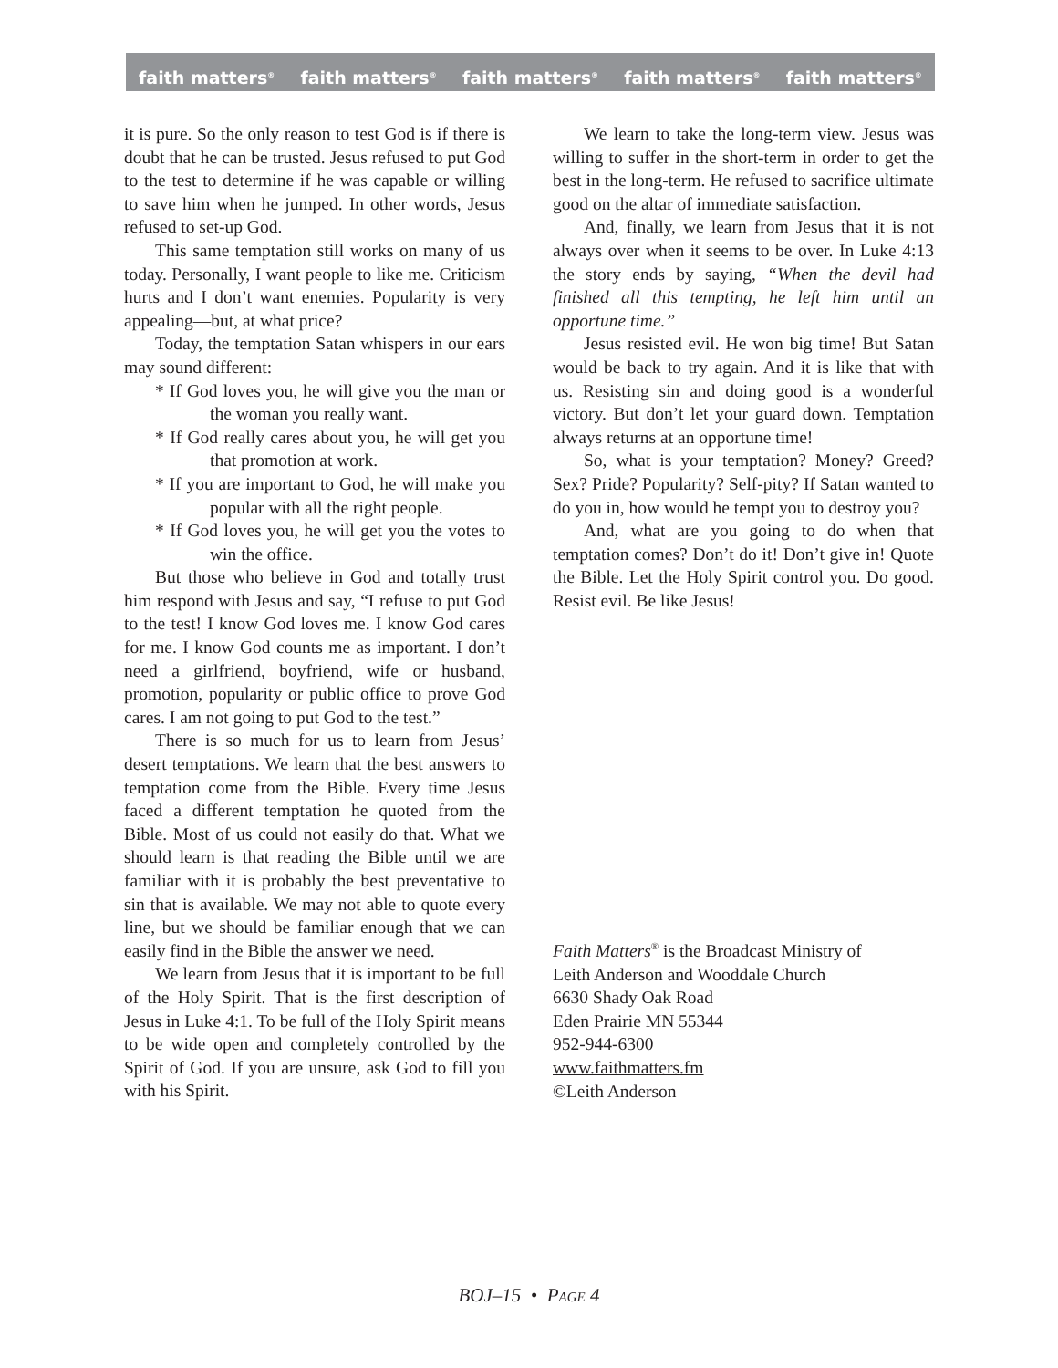faith matters<sup>®</sup> faith matters<sup>®</sup> faith matters<sup>®</sup> faith matters<sup>®</sup> faith matters<sup>®</sup>
it is pure. So the only reason to test God is if there is doubt that he can be trusted. Jesus refused to put God to the test to determine if he was capable or willing to save him when he jumped. In other words, Jesus refused to set-up God.
This same temptation still works on many of us today. Personally, I want people to like me. Criticism hurts and I don’t want enemies. Popularity is very appealing—but, at what price?
Today, the temptation Satan whispers in our ears may sound different:
* If God loves you, he will give you the man or the woman you really want.
* If God really cares about you, he will get you that promotion at work.
* If you are important to God, he will make you popular with all the right people.
* If God loves you, he will get you the votes to win the office.
But those who believe in God and totally trust him respond with Jesus and say, “I refuse to put God to the test! I know God loves me. I know God cares for me. I know God counts me as important. I don’t need a girlfriend, boyfriend, wife or husband, promotion, popularity or public office to prove God cares. I am not going to put God to the test.”
There is so much for us to learn from Jesus’ desert temptations. We learn that the best answers to temptation come from the Bible. Every time Jesus faced a different temptation he quoted from the Bible. Most of us could not easily do that. What we should learn is that reading the Bible until we are familiar with it is probably the best preventative to sin that is available. We may not able to quote every line, but we should be familiar enough that we can easily find in the Bible the answer we need.
We learn from Jesus that it is important to be full of the Holy Spirit. That is the first description of Jesus in Luke 4:1. To be full of the Holy Spirit means to be wide open and completely controlled by the Spirit of God. If you are unsure, ask God to fill you with his Spirit.
We learn to take the long-term view. Jesus was willing to suffer in the short-term in order to get the best in the long-term. He refused to sacrifice ultimate good on the altar of immediate satisfaction.
And, finally, we learn from Jesus that it is not always over when it seems to be over. In Luke 4:13 the story ends by saying, “When the devil had finished all this tempting, he left him until an opportune time.”
Jesus resisted evil. He won big time! But Satan would be back to try again. And it is like that with us. Resisting sin and doing good is a wonderful victory. But don’t let your guard down. Temptation always returns at an opportune time!
So, what is your temptation? Money? Greed? Sex? Pride? Popularity? Self-pity? If Satan wanted to do you in, how would he tempt you to destroy you?
And, what are you going to do when that temptation comes? Don’t do it! Don’t give in! Quote the Bible. Let the Holy Spirit control you. Do good. Resist evil. Be like Jesus!
Faith Matters<sup>®</sup> is the Broadcast Ministry of
Leith Anderson and Wooddale Church
6630 Shady Oak Road
Eden Prairie MN 55344
952-944-6300
www.faithmatters.fm
©Leith Anderson
BOJ–15 • PAGE 4